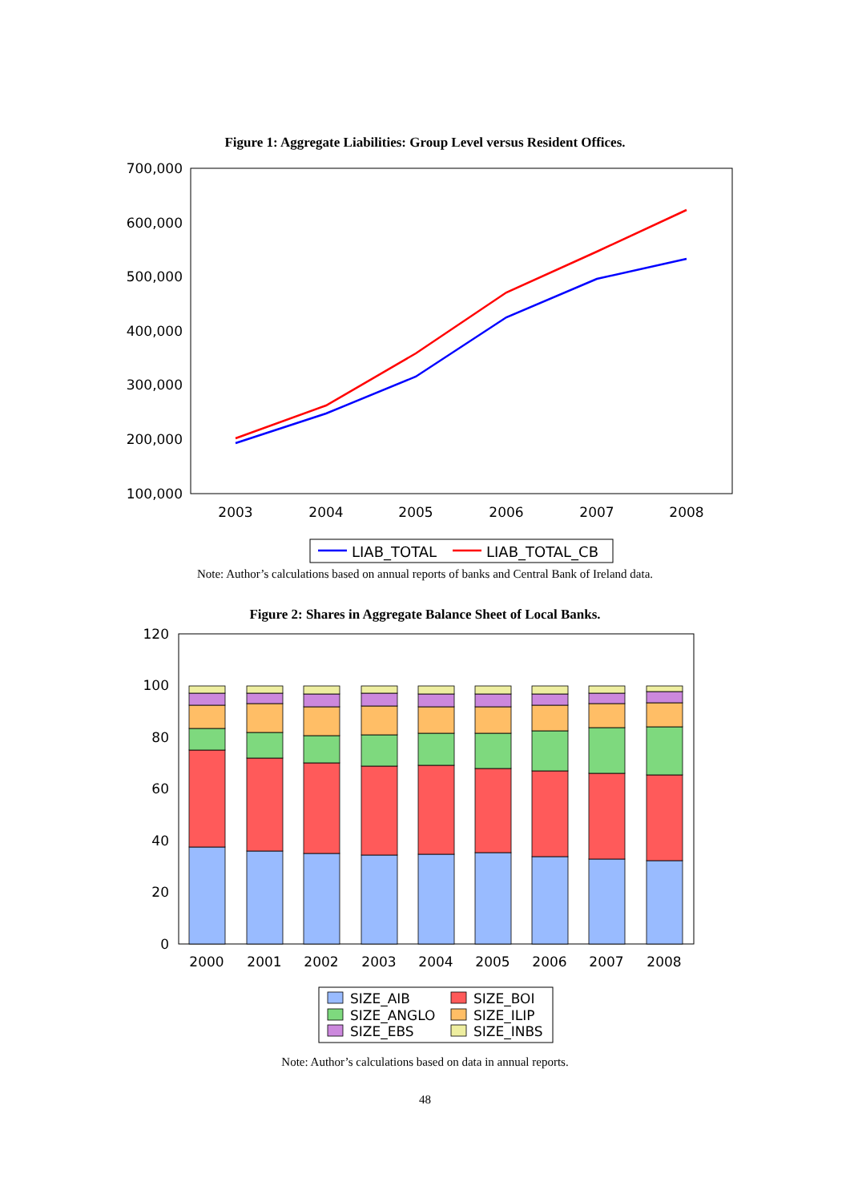Figure 1: Aggregate Liabilities: Group Level versus Resident Offices.
700,000
600,000
500,000
400,000
300,000
200,000
100,000
2003
2004
2005
2006
2007
2008
LIAB_TOTAL
LIAB_TOTAL_CB
Note: Author’s calculations based on annual reports of banks and Central Bank of Ireland data.
Figure 2: Shares in Aggregate Balance Sheet of Local Banks.
120
100
80
60
40
20
0
2000
2001
2002
2003
2004
2005
2006
2007
2008
SIZE_AIB
SIZE_ANGLO
SIZE_EBS
SIZE_BOI
SIZE_ILIP
SIZE_INBS
Note: Author’s calculations based on data in annual reports.
48